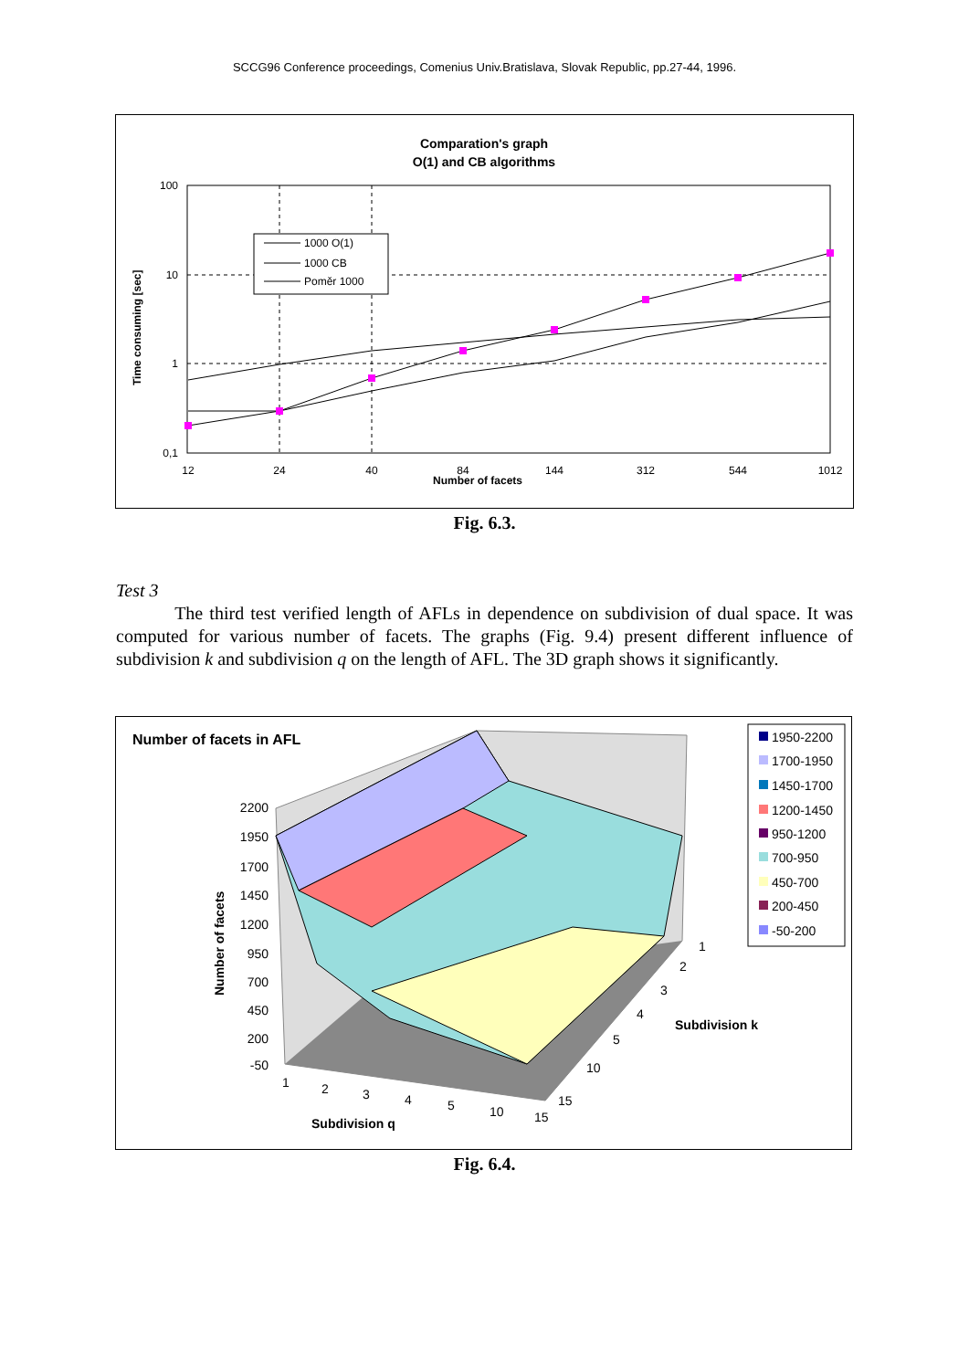SCCG96 Conference proceedings, Comenius Univ.Bratislava, Slovak Republic, pp.27-44, 1996.
Comparation's graph
O(1) and CB algorithms
100
10
1
0,1
12
24
40
84
144
312
544
1012
Number of facets
Time consuming [sec]
1000 O(1)
1000 CB
Poměr 1000
Fig. 6.3.
Test 3
The third test verified length of AFLs in dependence on subdivision of dual space. It was computed for various number of facets. The graphs (Fig. 9.4) present different influence of subdivision k and subdivision q on the length of AFL. The 3D graph shows it significantly.
Number of facets in AFL
2200
1950
1700
1450
1200
950
700
450
200
-50
Number of facets
1
2
3
4
5
10
15
1
2
3
4
5
10
15
Subdivision q
Subdivision k
1950-2200
1700-1950
1450-1700
1200-1450
950-1200
700-950
450-700
200-450
-50-200
Fig. 6.4.